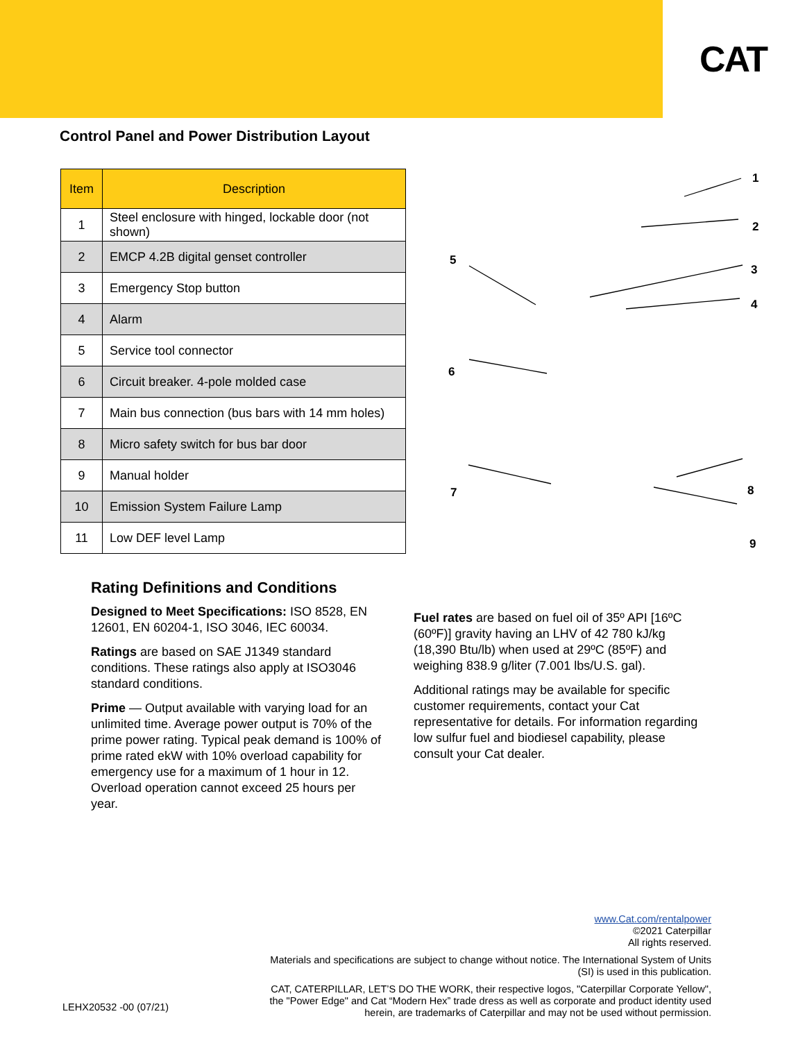CAT
Control Panel and Power Distribution Layout
| Item | Description |
| --- | --- |
| 1 | Steel enclosure with hinged, lockable door (not shown) |
| 2 | EMCP 4.2B digital genset controller |
| 3 | Emergency Stop button |
| 4 | Alarm |
| 5 | Service tool connector |
| 6 | Circuit breaker. 4-pole molded case |
| 7 | Main bus connection (bus bars with 14 mm holes) |
| 8 | Micro safety switch for bus bar door |
| 9 | Manual holder |
| 10 | Emission System Failure Lamp |
| 11 | Low DEF level Lamp |
1
2
3
4
5
6
7
8
9
Rating Definitions and Conditions
Designed to Meet Specifications: ISO 8528, EN 12601, EN 60204-1, ISO 3046, IEC 60034.
Ratings are based on SAE J1349 standard conditions. These ratings also apply at ISO3046 standard conditions.
Prime — Output available with varying load for an unlimited time. Average power output is 70% of the prime power rating. Typical peak demand is 100% of prime rated ekW with 10% overload capability for emergency use for a maximum of 1 hour in 12. Overload operation cannot exceed 25 hours per year.
Fuel rates are based on fuel oil of 35º API [16ºC (60ºF)] gravity having an LHV of 42 780 kJ/kg (18,390 Btu/lb) when used at 29ºC (85ºF) and weighing 838.9 g/liter (7.001 lbs/U.S. gal).
Additional ratings may be available for specific customer requirements, contact your Cat representative for details. For information regarding low sulfur fuel and biodiesel capability, please consult your Cat dealer.
www.Cat.com/rentalpower
©2021 Caterpillar
All rights reserved.
Materials and specifications are subject to change without notice. The International System of Units (SI) is used in this publication.
CAT, CATERPILLAR, LET’S DO THE WORK, their respective logos, "Caterpillar Corporate Yellow", the "Power Edge" and Cat “Modern Hex” trade dress as well as corporate and product identity used herein, are trademarks of Caterpillar and may not be used without permission.
LEHX20532 -00 (07/21)